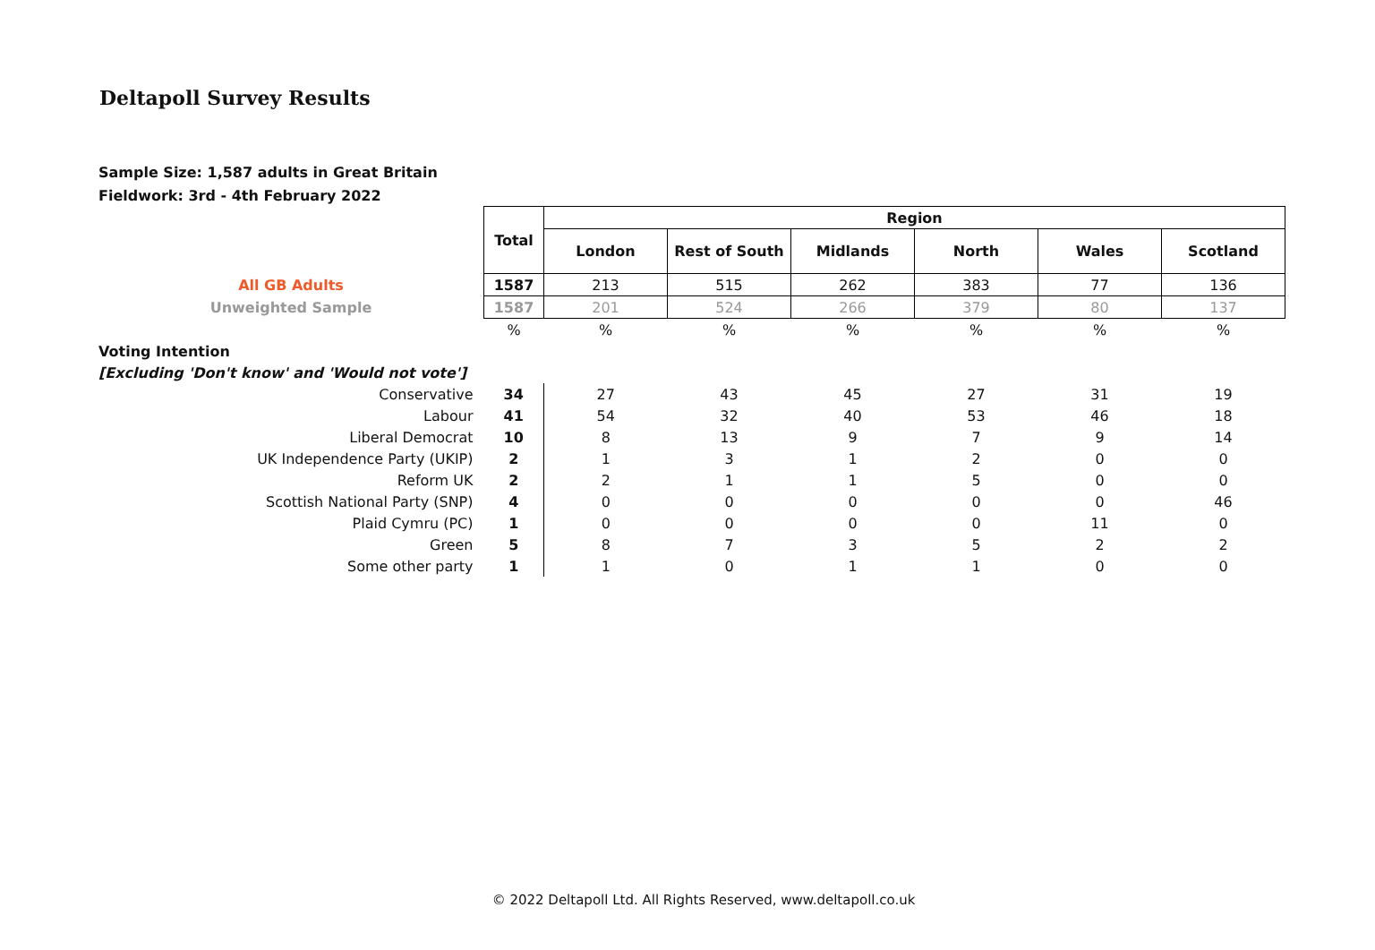Deltapoll Survey Results
Sample Size: 1,587 adults in Great Britain
Fieldwork: 3rd - 4th February 2022
| | Total | Region | | | | | |
| --- | --- | --- | --- | --- | --- | --- | --- |
| | | London | Rest of South | Midlands | North | Wales | Scotland |
| All GB Adults | 1587 | 213 | 515 | 262 | 383 | 77 | 136 |
| Unweighted Sample | 1587 | 201 | 524 | 266 | 379 | 80 | 137 |
| | % | % | % | % | % | % | % |
| Voting Intention | | | | | | | |
| [Excluding 'Don't know' and 'Would not vote'] | | | | | | | |
| Conservative | 34 | 27 | 43 | 45 | 27 | 31 | 19 |
| Labour | 41 | 54 | 32 | 40 | 53 | 46 | 18 |
| Liberal Democrat | 10 | 8 | 13 | 9 | 7 | 9 | 14 |
| UK Independence Party (UKIP) | 2 | 1 | 3 | 1 | 2 | 0 | 0 |
| Reform UK | 2 | 2 | 1 | 1 | 5 | 0 | 0 |
| Scottish National Party (SNP) | 4 | 0 | 0 | 0 | 0 | 0 | 46 |
| Plaid Cymru (PC) | 1 | 0 | 0 | 0 | 0 | 11 | 0 |
| Green | 5 | 8 | 7 | 3 | 5 | 2 | 2 |
| Some other party | 1 | 1 | 0 | 1 | 1 | 0 | 0 |
© 2022 Deltapoll Ltd. All Rights Reserved, www.deltapoll.co.uk